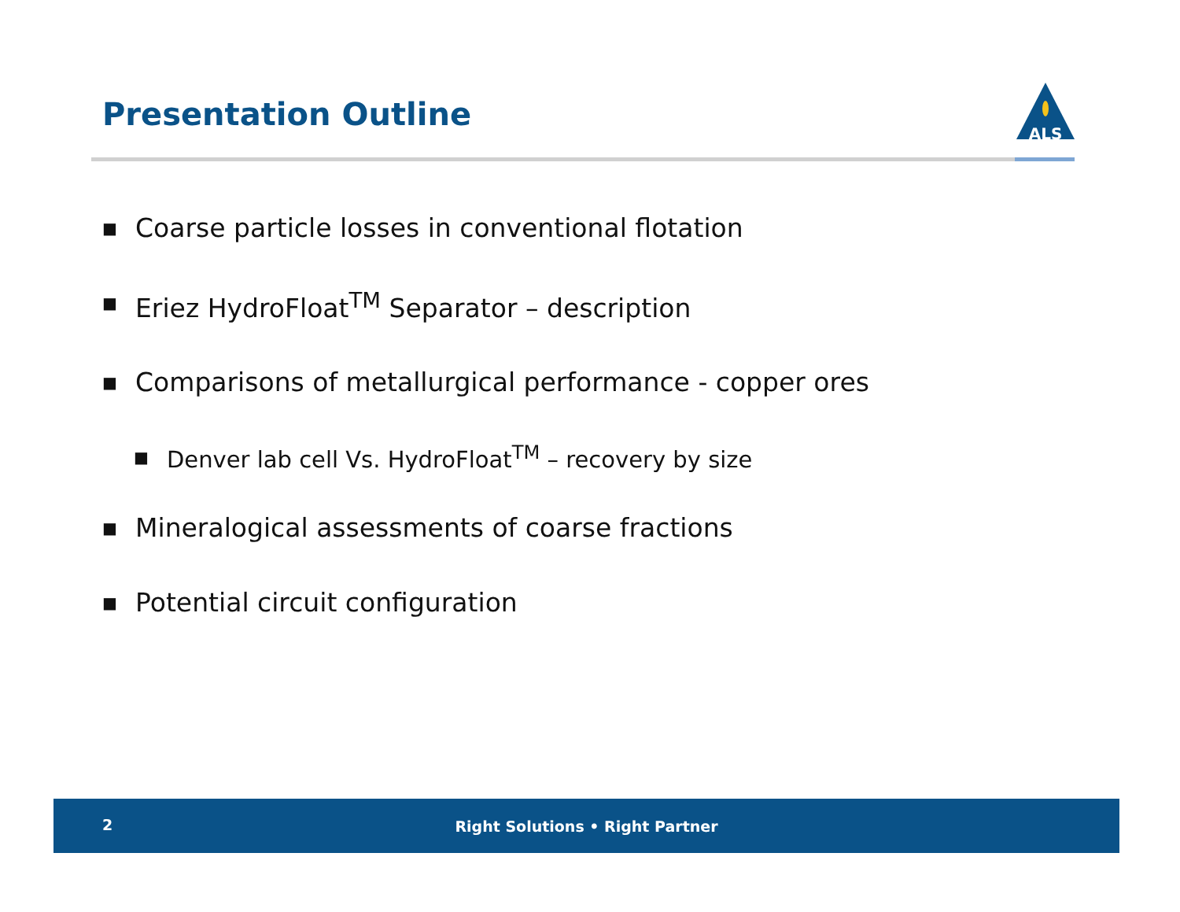Presentation Outline
ALS
■ Coarse particle losses in conventional flotation
■ Eriez HydroFloat<sup>TM</sup> Separator – description
■ Comparisons of metallurgical performance - copper ores
■ Denver lab cell Vs. HydroFloat<sup>TM</sup> – recovery by size
■ Mineralogical assessments of coarse fractions
■ Potential circuit configuration
2
Right Solutions • Right Partner